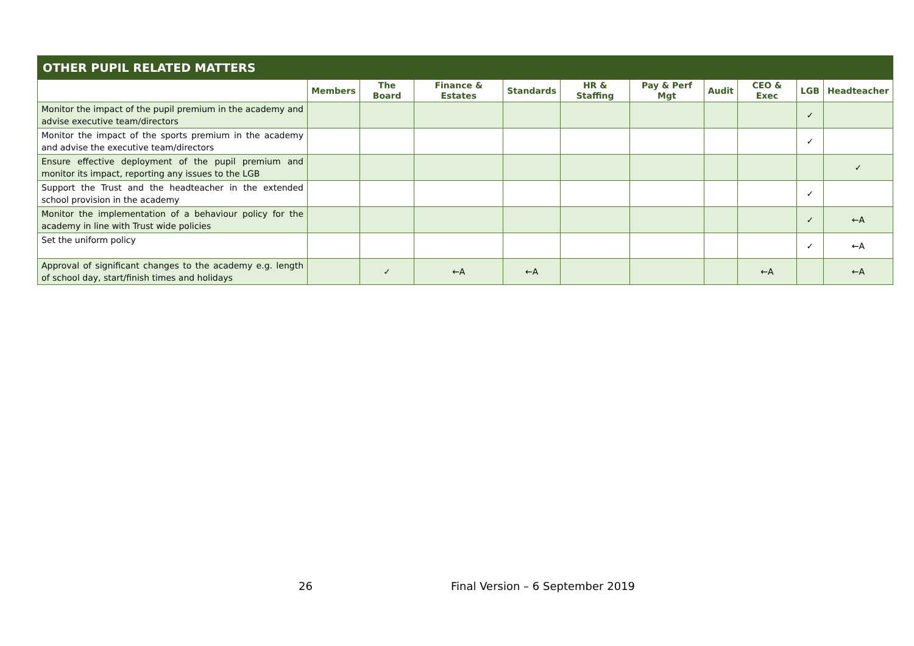| OTHER PUPIL RELATED MATTERS | | | | | | | | | | |
| --- | --- | --- | --- | --- | --- | --- | --- | --- | --- | --- |
| | Members | The Board | Finance & Estates | Standards | HR & Staffing | Pay & Perf Mgt | Audit | CEO & Exec | LGB | Headteacher |
| Monitor the impact of the pupil premium in the academy and advise executive team/directors | | | | | | | | | ✓ | |
| Monitor the impact of the sports premium in the academy and advise the executive team/directors | | | | | | | | | ✓ | |
| Ensure effective deployment of the pupil premium and monitor its impact, reporting any issues to the LGB | | | | | | | | | | ✓ |
| Support the Trust and the headteacher in the extended school provision in the academy | | | | | | | | | ✓ | |
| Monitor the implementation of a behaviour policy for the academy in line with Trust wide policies | | | | | | | | | ✓ | ←A |
| Set the uniform policy | | | | | | | | | ✓ | ←A |
| Approval of significant changes to the academy e.g. length of school day, start/finish times and holidays | | ✓ | ←A | ←A | | | | ←A | | ←A |
26 Final Version – 6 September 2019